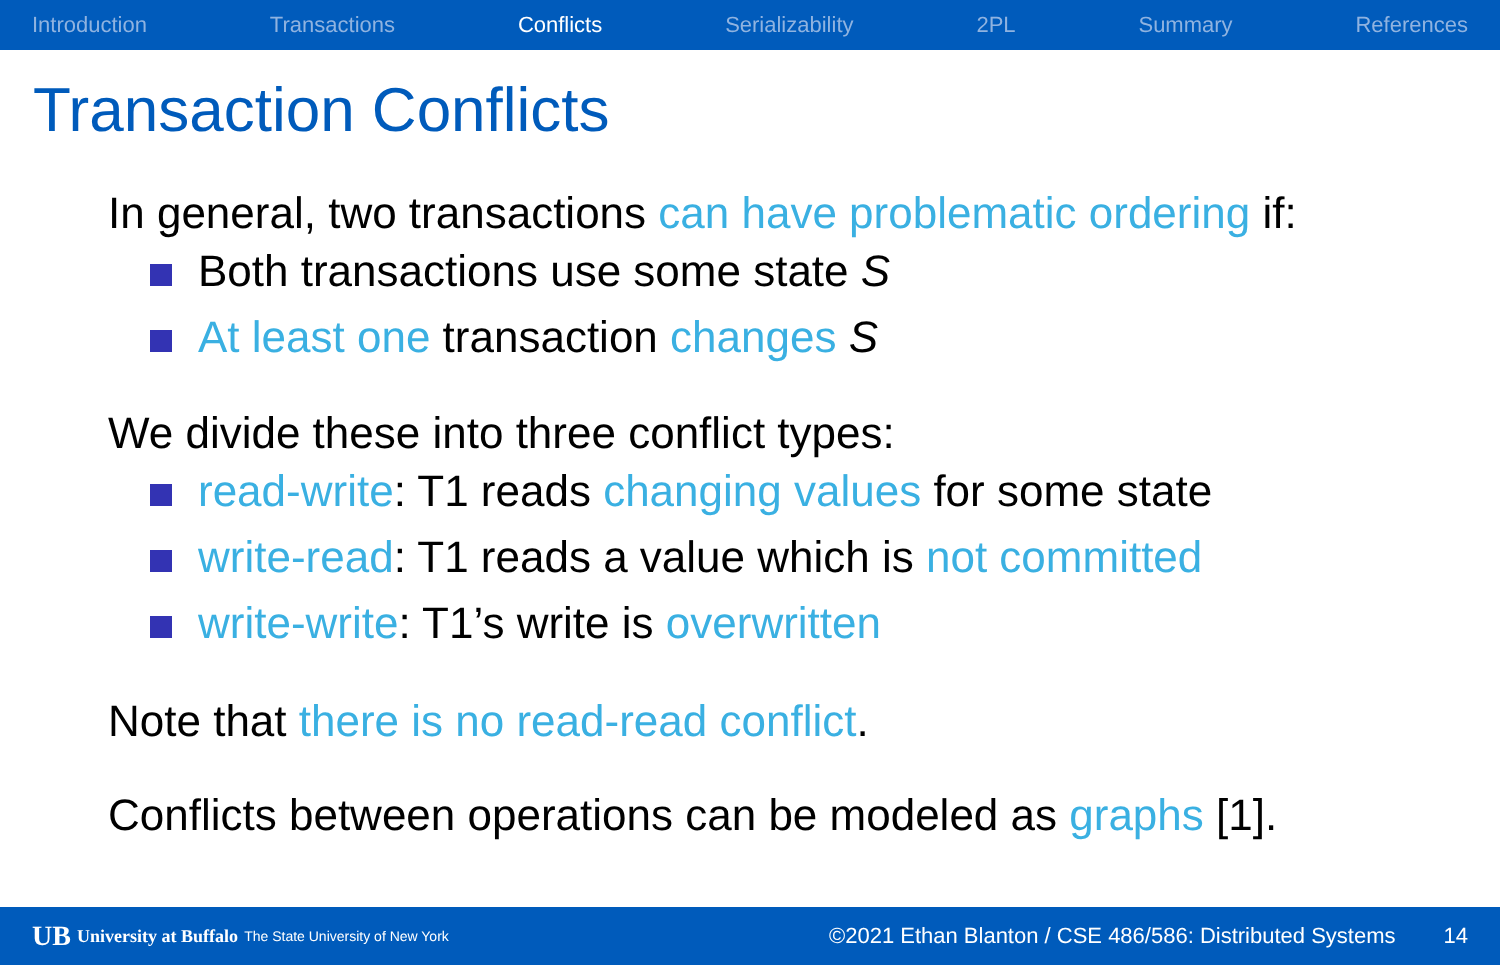Introduction Transactions Conflicts Serializability 2PL Summary References
Transaction Conflicts
In general, two transactions can have problematic ordering if:
Both transactions use some state S
At least one transaction changes S
We divide these into three conflict types:
read-write: T1 reads changing values for some state
write-read: T1 reads a value which is not committed
write-write: T1’s write is overwritten
Note that there is no read-read conflict.
Conflicts between operations can be modeled as graphs [1].
UB University at Buffalo The State University of New York ©2021 Ethan Blanton / CSE 486/586: Distributed Systems 14